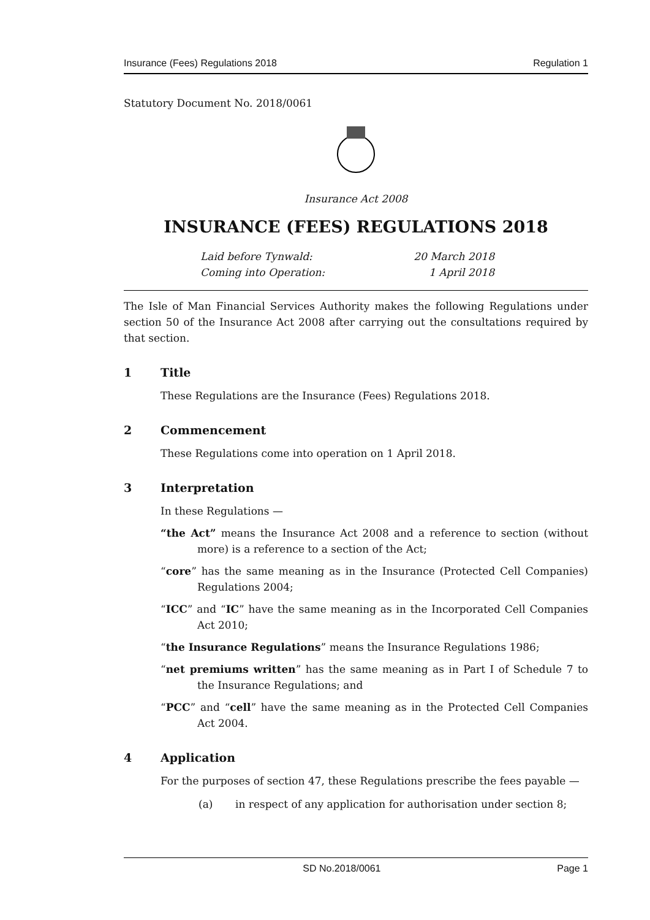Insurance (Fees) Regulations 2018 Regulation 1
Statutory Document No. 2018/0061
Insurance Act 2008
INSURANCE (FEES) REGULATIONS 2018
Laid before Tynwald: 20 March 2018
Coming into Operation: 1 April 2018
The Isle of Man Financial Services Authority makes the following Regulations under section 50 of the Insurance Act 2008 after carrying out the consultations required by that section.
1 Title
These Regulations are the Insurance (Fees) Regulations 2018.
2 Commencement
These Regulations come into operation on 1 April 2018.
3 Interpretation
In these Regulations —
“the Act” means the Insurance Act 2008 and a reference to section (without more) is a reference to a section of the Act;
“core” has the same meaning as in the Insurance (Protected Cell Companies) Regulations 2004;
“ICC” and “IC” have the same meaning as in the Incorporated Cell Companies Act 2010;
“the Insurance Regulations” means the Insurance Regulations 1986;
“net premiums written” has the same meaning as in Part I of Schedule 7 to the Insurance Regulations; and
“PCC” and “cell” have the same meaning as in the Protected Cell Companies Act 2004.
4 Application
For the purposes of section 47, these Regulations prescribe the fees payable —
(a) in respect of any application for authorisation under section 8;
SD No.2018/0061 Page 1